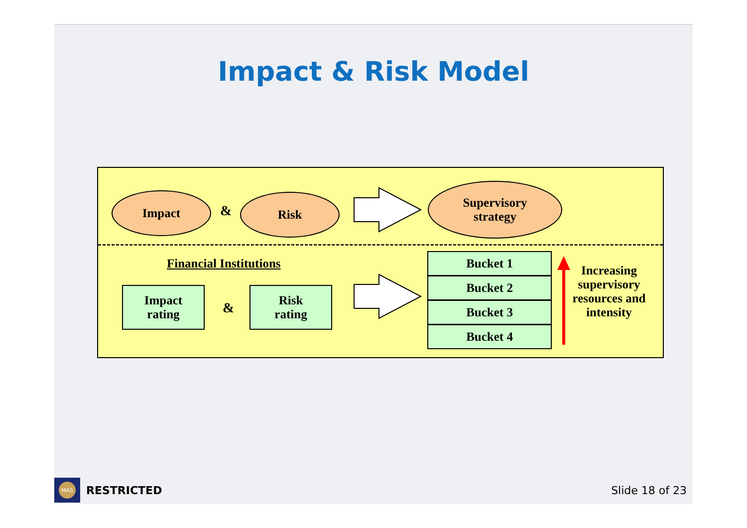Impact & Risk Model
Impact
&
Risk
Supervisory
strategy
Financial Institutions
Impact
rating
&
Risk
rating
Bucket 1
Bucket 2
Bucket 3
Bucket 4
Increasing supervisory resources and intensity
MAS
RESTRICTED Slide 18 of 23